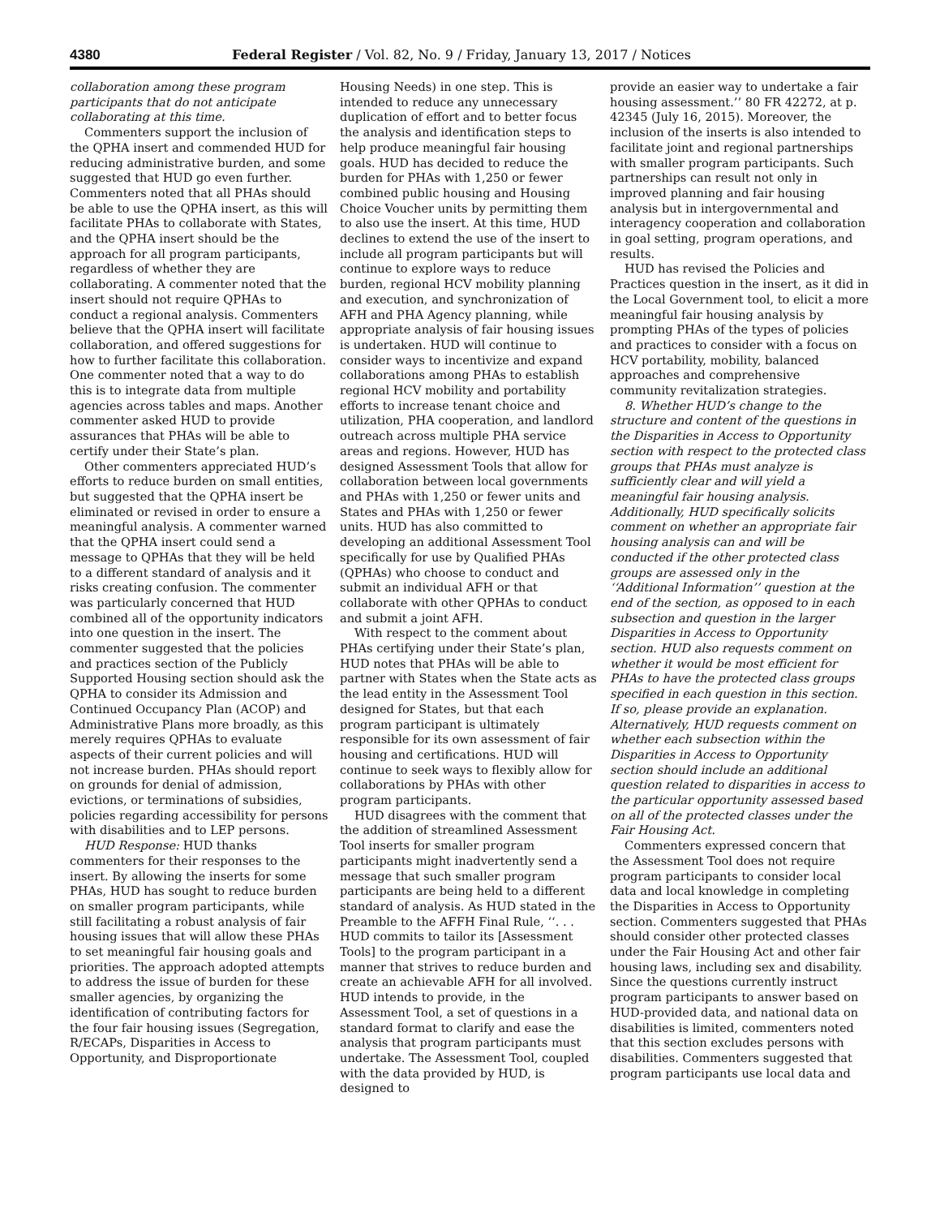4380 Federal Register / Vol. 82, No. 9 / Friday, January 13, 2017 / Notices
collaboration among these program participants that do not anticipate collaborating at this time.
Commenters support the inclusion of the QPHA insert and commended HUD for reducing administrative burden, and some suggested that HUD go even further. Commenters noted that all PHAs should be able to use the QPHA insert, as this will facilitate PHAs to collaborate with States, and the QPHA insert should be the approach for all program participants, regardless of whether they are collaborating. A commenter noted that the insert should not require QPHAs to conduct a regional analysis. Commenters believe that the QPHA insert will facilitate collaboration, and offered suggestions for how to further facilitate this collaboration. One commenter noted that a way to do this is to integrate data from multiple agencies across tables and maps. Another commenter asked HUD to provide assurances that PHAs will be able to certify under their State’s plan.
Other commenters appreciated HUD’s efforts to reduce burden on small entities, but suggested that the QPHA insert be eliminated or revised in order to ensure a meaningful analysis. A commenter warned that the QPHA insert could send a message to QPHAs that they will be held to a different standard of analysis and it risks creating confusion. The commenter was particularly concerned that HUD combined all of the opportunity indicators into one question in the insert. The commenter suggested that the policies and practices section of the Publicly Supported Housing section should ask the QPHA to consider its Admission and Continued Occupancy Plan (ACOP) and Administrative Plans more broadly, as this merely requires QPHAs to evaluate aspects of their current policies and will not increase burden. PHAs should report on grounds for denial of admission, evictions, or terminations of subsidies, policies regarding accessibility for persons with disabilities and to LEP persons.
HUD Response: HUD thanks commenters for their responses to the insert. By allowing the inserts for some PHAs, HUD has sought to reduce burden on smaller program participants, while still facilitating a robust analysis of fair housing issues that will allow these PHAs to set meaningful fair housing goals and priorities. The approach adopted attempts to address the issue of burden for these smaller agencies, by organizing the identification of contributing factors for the four fair housing issues (Segregation, R/ECAPs, Disparities in Access to Opportunity, and Disproportionate
Housing Needs) in one step. This is intended to reduce any unnecessary duplication of effort and to better focus the analysis and identification steps to help produce meaningful fair housing goals. HUD has decided to reduce the burden for PHAs with 1,250 or fewer combined public housing and Housing Choice Voucher units by permitting them to also use the insert. At this time, HUD declines to extend the use of the insert to include all program participants but will continue to explore ways to reduce burden, regional HCV mobility planning and execution, and synchronization of AFH and PHA Agency planning, while appropriate analysis of fair housing issues is undertaken. HUD will continue to consider ways to incentivize and expand collaborations among PHAs to establish regional HCV mobility and portability efforts to increase tenant choice and utilization, PHA cooperation, and landlord outreach across multiple PHA service areas and regions. However, HUD has designed Assessment Tools that allow for collaboration between local governments and PHAs with 1,250 or fewer units and States and PHAs with 1,250 or fewer units. HUD has also committed to developing an additional Assessment Tool specifically for use by Qualified PHAs (QPHAs) who choose to conduct and submit an individual AFH or that collaborate with other QPHAs to conduct and submit a joint AFH.
With respect to the comment about PHAs certifying under their State’s plan, HUD notes that PHAs will be able to partner with States when the State acts as the lead entity in the Assessment Tool designed for States, but that each program participant is ultimately responsible for its own assessment of fair housing and certifications. HUD will continue to seek ways to flexibly allow for collaborations by PHAs with other program participants.
HUD disagrees with the comment that the addition of streamlined Assessment Tool inserts for smaller program participants might inadvertently send a message that such smaller program participants are being held to a different standard of analysis. As HUD stated in the Preamble to the AFFH Final Rule, ‘‘. . . HUD commits to tailor its [Assessment Tools] to the program participant in a manner that strives to reduce burden and create an achievable AFH for all involved. HUD intends to provide, in the Assessment Tool, a set of questions in a standard format to clarify and ease the analysis that program participants must undertake. The Assessment Tool, coupled with the data provided by HUD, is designed to
provide an easier way to undertake a fair housing assessment.’’ 80 FR 42272, at p. 42345 (July 16, 2015). Moreover, the inclusion of the inserts is also intended to facilitate joint and regional partnerships with smaller program participants. Such partnerships can result not only in improved planning and fair housing analysis but in intergovernmental and interagency cooperation and collaboration in goal setting, program operations, and results.
HUD has revised the Policies and Practices question in the insert, as it did in the Local Government tool, to elicit a more meaningful fair housing analysis by prompting PHAs of the types of policies and practices to consider with a focus on HCV portability, mobility, balanced approaches and comprehensive community revitalization strategies.
8. Whether HUD’s change to the structure and content of the questions in the Disparities in Access to Opportunity section with respect to the protected class groups that PHAs must analyze is sufficiently clear and will yield a meaningful fair housing analysis. Additionally, HUD specifically solicits comment on whether an appropriate fair housing analysis can and will be conducted if the other protected class groups are assessed only in the ‘‘Additional Information’’ question at the end of the section, as opposed to in each subsection and question in the larger Disparities in Access to Opportunity section. HUD also requests comment on whether it would be most efficient for PHAs to have the protected class groups specified in each question in this section. If so, please provide an explanation. Alternatively, HUD requests comment on whether each subsection within the Disparities in Access to Opportunity section should include an additional question related to disparities in access to the particular opportunity assessed based on all of the protected classes under the Fair Housing Act.
Commenters expressed concern that the Assessment Tool does not require program participants to consider local data and local knowledge in completing the Disparities in Access to Opportunity section. Commenters suggested that PHAs should consider other protected classes under the Fair Housing Act and other fair housing laws, including sex and disability. Since the questions currently instruct program participants to answer based on HUD-provided data, and national data on disabilities is limited, commenters noted that this section excludes persons with disabilities. Commenters suggested that program participants use local data and